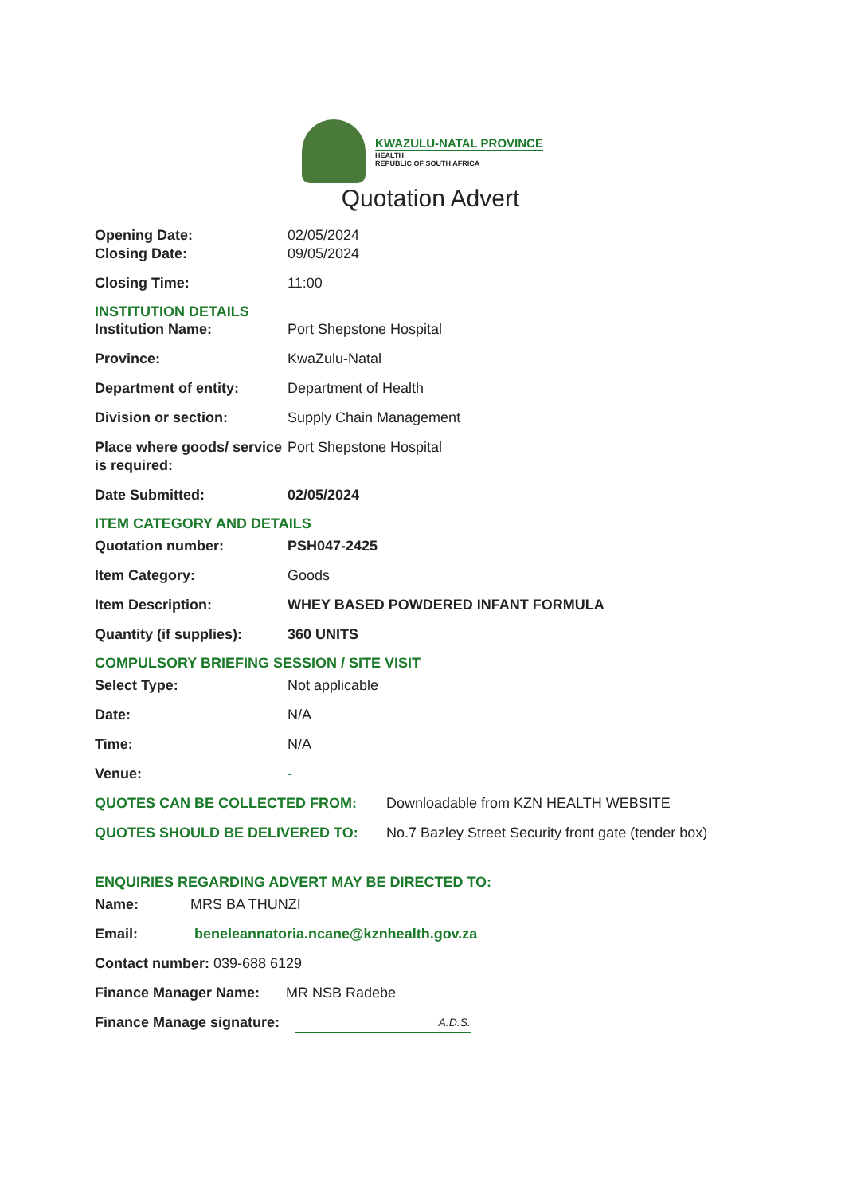KWAZULU-NATAL PROVINCE
HEALTH
REPUBLIC OF SOUTH AFRICA
Quotation Advert
Opening Date: 02/05/2024
Closing Date: 09/05/2024
Closing Time: 11:00
INSTITUTION DETAILS
Institution Name: Port Shepstone Hospital
Province: KwaZulu-Natal
Department of entity: Department of Health
Division or section: Supply Chain Management
Place where goods/ service is required:
Port Shepstone Hospital
Date Submitted: 02/05/2024
ITEM CATEGORY AND DETAILS
Quotation number: PSH047-2425
Item Category: Goods
Item Description: WHEY BASED POWDERED INFANT FORMULA
Quantity (if supplies):
360 UNITS
COMPULSORY BRIEFING SESSION / SITE VISIT
Select Type: Not applicable
Date: N/A
Time: N/A
Venue: -
QUOTES CAN BE COLLECTED FROM: Downloadable from KZN HEALTH WEBSITE
QUOTES SHOULD BE DELIVERED TO: No.7 Bazley Street Security front gate (tender box)
ENQUIRIES REGARDING ADVERT MAY BE DIRECTED TO:
Name: MRS BA THUNZI
Email: beneleannatoria.ncane@kznhealth.gov.za
Contact number: 039-688 6129
Finance Manager Name: MR NSB Radebe
Finance Manage signature:
A.D.S.